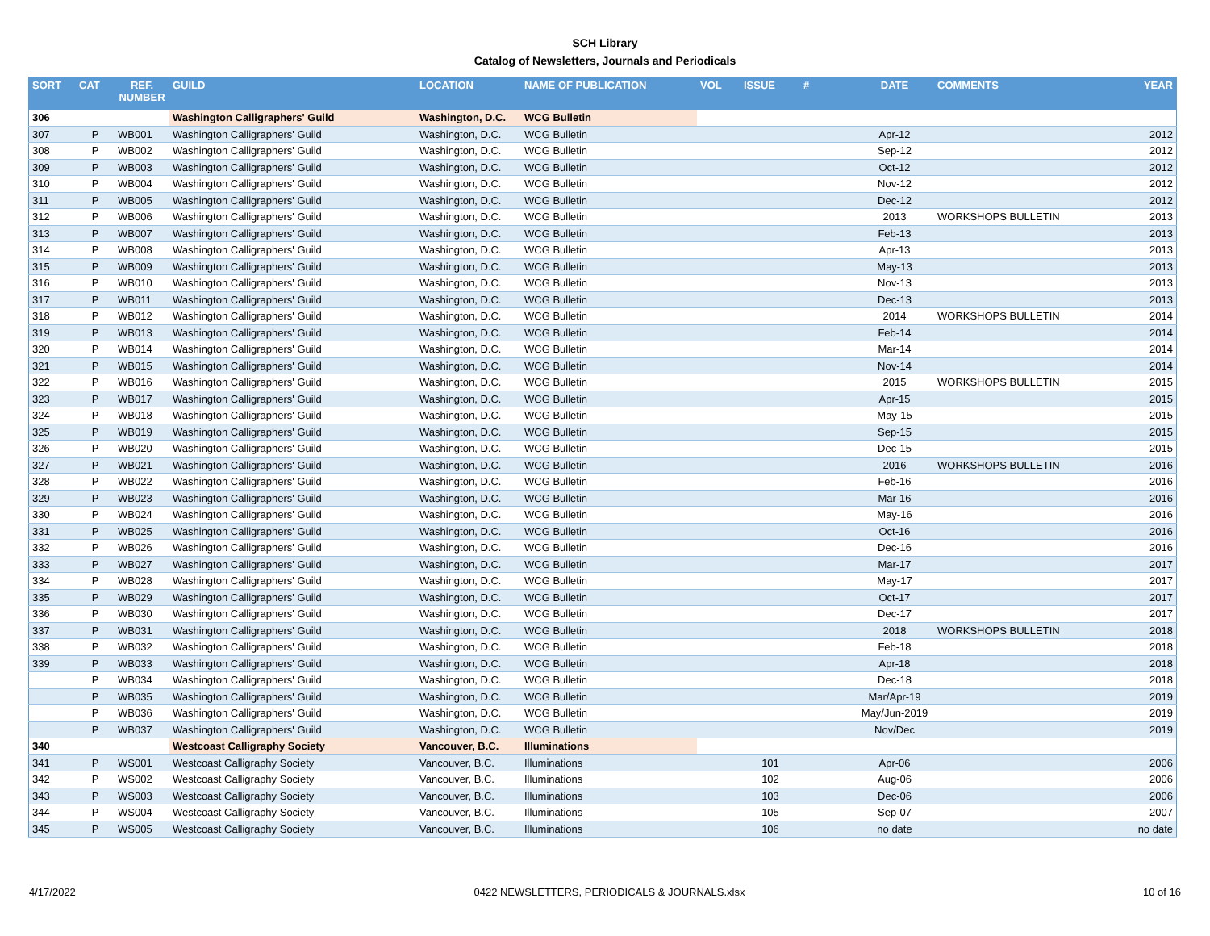SCH Library
Catalog of Newsletters, Journals and Periodicals
| SORT | CAT | REF. NUMBER | GUILD | LOCATION | NAME OF PUBLICATION | VOL | ISSUE | # | DATE | COMMENTS | YEAR |
| --- | --- | --- | --- | --- | --- | --- | --- | --- | --- | --- | --- |
| 306 | | | Washington Calligraphers' Guild | Washington, D.C. | WCG Bulletin | | | | | | |
| 307 | P | WB001 | Washington Calligraphers' Guild | Washington, D.C. | WCG Bulletin | | | | Apr-12 | | 2012 |
| 308 | P | WB002 | Washington Calligraphers' Guild | Washington, D.C. | WCG Bulletin | | | | Sep-12 | | 2012 |
| 309 | P | WB003 | Washington Calligraphers' Guild | Washington, D.C. | WCG Bulletin | | | | Oct-12 | | 2012 |
| 310 | P | WB004 | Washington Calligraphers' Guild | Washington, D.C. | WCG Bulletin | | | | Nov-12 | | 2012 |
| 311 | P | WB005 | Washington Calligraphers' Guild | Washington, D.C. | WCG Bulletin | | | | Dec-12 | | 2012 |
| 312 | P | WB006 | Washington Calligraphers' Guild | Washington, D.C. | WCG Bulletin | | | | 2013 | WORKSHOPS BULLETIN | 2013 |
| 313 | P | WB007 | Washington Calligraphers' Guild | Washington, D.C. | WCG Bulletin | | | | Feb-13 | | 2013 |
| 314 | P | WB008 | Washington Calligraphers' Guild | Washington, D.C. | WCG Bulletin | | | | Apr-13 | | 2013 |
| 315 | P | WB009 | Washington Calligraphers' Guild | Washington, D.C. | WCG Bulletin | | | | May-13 | | 2013 |
| 316 | P | WB010 | Washington Calligraphers' Guild | Washington, D.C. | WCG Bulletin | | | | Nov-13 | | 2013 |
| 317 | P | WB011 | Washington Calligraphers' Guild | Washington, D.C. | WCG Bulletin | | | | Dec-13 | | 2013 |
| 318 | P | WB012 | Washington Calligraphers' Guild | Washington, D.C. | WCG Bulletin | | | | 2014 | WORKSHOPS BULLETIN | 2014 |
| 319 | P | WB013 | Washington Calligraphers' Guild | Washington, D.C. | WCG Bulletin | | | | Feb-14 | | 2014 |
| 320 | P | WB014 | Washington Calligraphers' Guild | Washington, D.C. | WCG Bulletin | | | | Mar-14 | | 2014 |
| 321 | P | WB015 | Washington Calligraphers' Guild | Washington, D.C. | WCG Bulletin | | | | Nov-14 | | 2014 |
| 322 | P | WB016 | Washington Calligraphers' Guild | Washington, D.C. | WCG Bulletin | | | | 2015 | WORKSHOPS BULLETIN | 2015 |
| 323 | P | WB017 | Washington Calligraphers' Guild | Washington, D.C. | WCG Bulletin | | | | Apr-15 | | 2015 |
| 324 | P | WB018 | Washington Calligraphers' Guild | Washington, D.C. | WCG Bulletin | | | | May-15 | | 2015 |
| 325 | P | WB019 | Washington Calligraphers' Guild | Washington, D.C. | WCG Bulletin | | | | Sep-15 | | 2015 |
| 326 | P | WB020 | Washington Calligraphers' Guild | Washington, D.C. | WCG Bulletin | | | | Dec-15 | | 2015 |
| 327 | P | WB021 | Washington Calligraphers' Guild | Washington, D.C. | WCG Bulletin | | | | 2016 | WORKSHOPS BULLETIN | 2016 |
| 328 | P | WB022 | Washington Calligraphers' Guild | Washington, D.C. | WCG Bulletin | | | | Feb-16 | | 2016 |
| 329 | P | WB023 | Washington Calligraphers' Guild | Washington, D.C. | WCG Bulletin | | | | Mar-16 | | 2016 |
| 330 | P | WB024 | Washington Calligraphers' Guild | Washington, D.C. | WCG Bulletin | | | | May-16 | | 2016 |
| 331 | P | WB025 | Washington Calligraphers' Guild | Washington, D.C. | WCG Bulletin | | | | Oct-16 | | 2016 |
| 332 | P | WB026 | Washington Calligraphers' Guild | Washington, D.C. | WCG Bulletin | | | | Dec-16 | | 2016 |
| 333 | P | WB027 | Washington Calligraphers' Guild | Washington, D.C. | WCG Bulletin | | | | Mar-17 | | 2017 |
| 334 | P | WB028 | Washington Calligraphers' Guild | Washington, D.C. | WCG Bulletin | | | | May-17 | | 2017 |
| 335 | P | WB029 | Washington Calligraphers' Guild | Washington, D.C. | WCG Bulletin | | | | Oct-17 | | 2017 |
| 336 | P | WB030 | Washington Calligraphers' Guild | Washington, D.C. | WCG Bulletin | | | | Dec-17 | | 2017 |
| 337 | P | WB031 | Washington Calligraphers' Guild | Washington, D.C. | WCG Bulletin | | | | 2018 | WORKSHOPS BULLETIN | 2018 |
| 338 | P | WB032 | Washington Calligraphers' Guild | Washington, D.C. | WCG Bulletin | | | | Feb-18 | | 2018 |
| 339 | P | WB033 | Washington Calligraphers' Guild | Washington, D.C. | WCG Bulletin | | | | Apr-18 | | 2018 |
| | P | WB034 | Washington Calligraphers' Guild | Washington, D.C. | WCG Bulletin | | | | Dec-18 | | 2018 |
| | P | WB035 | Washington Calligraphers' Guild | Washington, D.C. | WCG Bulletin | | | | Mar/Apr-19 | | 2019 |
| | P | WB036 | Washington Calligraphers' Guild | Washington, D.C. | WCG Bulletin | | | | May/Jun-2019 | | 2019 |
| | P | WB037 | Washington Calligraphers' Guild | Washington, D.C. | WCG Bulletin | | | | Nov/Dec | | 2019 |
| 340 | | | Westcoast Calligraphy Society | Vancouver, B.C. | Illuminations | | | | | | |
| 341 | P | WS001 | Westcoast Calligraphy Society | Vancouver, B.C. | Illuminations | | 101 | | Apr-06 | | 2006 |
| 342 | P | WS002 | Westcoast Calligraphy Society | Vancouver, B.C. | Illuminations | | 102 | | Aug-06 | | 2006 |
| 343 | P | WS003 | Westcoast Calligraphy Society | Vancouver, B.C. | Illuminations | | 103 | | Dec-06 | | 2006 |
| 344 | P | WS004 | Westcoast Calligraphy Society | Vancouver, B.C. | Illuminations | | 105 | | Sep-07 | | 2007 |
| 345 | P | WS005 | Westcoast Calligraphy Society | Vancouver, B.C. | Illuminations | | 106 | | no date | | no date |
4/17/2022 0422 NEWSLETTERS, PERIODICALS & JOURNALS.xlsx 10 of 16